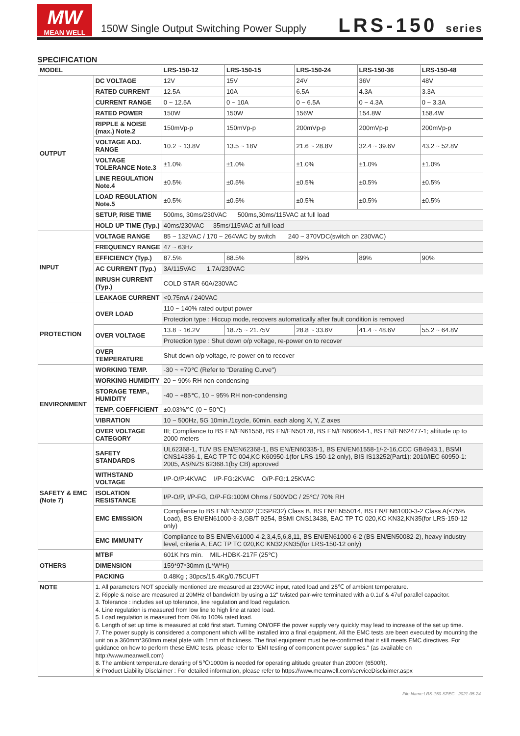MW
MEAN WELL
150W Single Output Switching Power Supply
LRS-150 series
SPECIFICATION
| MODEL | | LRS-150-12 | LRS-150-15 | LRS-150-24 | LRS-150-36 | LRS-150-48 |
| --- | --- | --- | --- | --- | --- | --- |
| OUTPUT | DC VOLTAGE | 12V | 15V | 24V | 36V | 48V |
| | RATED CURRENT | 12.5A | 10A | 6.5A | 4.3A | 3.3A |
| | CURRENT RANGE | 0 ~ 12.5A | 0 ~ 10A | 0 ~ 6.5A | 0 ~ 4.3A | 0 ~ 3.3A |
| | RATED POWER | 150W | 150W | 156W | 154.8W | 158.4W |
| | RIPPLE & NOISE (max.) Note.2 | 150mVp-p | 150mVp-p | 200mVp-p | 200mVp-p | 200mVp-p |
| | VOLTAGE ADJ. RANGE | 10.2 ~ 13.8V | 13.5 ~ 18V | 21.6 ~ 28.8V | 32.4 ~ 39.6V | 43.2 ~ 52.8V |
| | VOLTAGE TOLERANCE Note.3 | ±1.0% | ±1.0% | ±1.0% | ±1.0% | ±1.0% |
| | LINE REGULATION Note.4 | ±0.5% | ±0.5% | ±0.5% | ±0.5% | ±0.5% |
| | LOAD REGULATION Note.5 | ±0.5% | ±0.5% | ±0.5% | ±0.5% | ±0.5% |
| | SETUP, RISE TIME | 500ms, 30ms/230VAC 500ms,30ms/115VAC at full load | | | | |
| | HOLD UP TIME (Typ.) | 40ms/230VAC 35ms/115VAC at full load | | | | |
| INPUT | VOLTAGE RANGE | 85 ~ 132VAC / 170 ~ 264VAC by switch 240 ~ 370VDC(switch on 230VAC) | | | | |
| | FREQUENCY RANGE | 47 ~ 63Hz | | | | |
| | EFFICIENCY (Typ.) | 87.5% | 88.5% | 89% | 89% | 90% |
| | AC CURRENT (Typ.) | 3A/115VAC 1.7A/230VAC | | | | |
| | INRUSH CURRENT (Typ.) | COLD STAR 60A/230VAC | | | | |
| | LEAKAGE CURRENT | <0.75mA / 240VAC | | | | |
| PROTECTION | OVER LOAD | 110 ~ 140% rated output power | | | | |
| | | Protection type : Hiccup mode, recovers automatically after fault condition is removed | | | | |
| | OVER VOLTAGE | 13.8 ~ 16.2V | 18.75 ~ 21.75V | 28.8 ~ 33.6V | 41.4 ~ 48.6V | 55.2 ~ 64.8V |
| | | Protection type : Shut down o/p voltage, re-power on to recover | | | | |
| | OVER TEMPERATURE | Shut down o/p voltage, re-power on to recover | | | | |
| ENVIRONMENT | WORKING TEMP. | -30 ~ +70℃ (Refer to "Derating Curve") | | | | |
| | WORKING HUMIDITY | 20 ~ 90% RH non-condensing | | | | |
| | STORAGE TEMP., HUMIDITY | -40 ~ +85℃, 10 ~ 95% RH non-condensing | | | | |
| | TEMP. COEFFICIENT | ±0.03%/℃ (0 ~ 50℃) | | | | |
| | VIBRATION | 10 ~ 500Hz, 5G 10min./1cycle, 60min. each along X, Y, Z axes | | | | |
| | OVER VOLTAGE CATEGORY | III; Compliance to BS EN/EN61558, BS EN/EN50178, BS EN/EN60664-1, BS EN/EN62477-1; altitude up to 2000 meters | | | | |
| SAFETY & EMC (Note 7) | SAFETY STANDARDS | UL62368-1, TUV BS EN/EN62368-1, BS EN/EN60335-1, BS EN/EN61558-1/-2-16,CCC GB4943.1, BSMI CNS14336-1, EAC TP TC 004,KC K60950-1(for LRS-150-12 only), BIS IS13252(Part1): 2010/IEC 60950-1: 2005, AS/NZS 62368.1(by CB) approved | | | | |
| | WITHSTAND VOLTAGE | I/P-O/P:4KVAC I/P-FG:2KVAC O/P-FG:1.25KVAC | | | | |
| | ISOLATION RESISTANCE | I/P-O/P, I/P-FG, O/P-FG:100M Ohms / 500VDC / 25℃/ 70% RH | | | | |
| | EMC EMISSION | Compliance to BS EN/EN55032 (CISPR32) Class B, BS EN/EN55014, BS EN/EN61000-3-2 Class A(≤75% Load), BS EN/EN61000-3-3,GB/T 9254, BSMI CNS13438, EAC TP TC 020,KC KN32,KN35(for LRS-150-12 only) | | | | |
| | EMC IMMUNITY | Compliance to BS EN/EN61000-4-2,3,4,5,6,8,11, BS EN/EN61000-6-2 (BS EN/EN50082-2), heavy industry level, criteria A, EAC TP TC 020,KC KN32,KN35(for LRS-150-12 only) | | | | |
| OTHERS | MTBF | 601K hrs min. MIL-HDBK-217F (25℃) | | | | |
| | DIMENSION | 159*97*30mm (L*W*H) | | | | |
| | PACKING | 0.48Kg ; 30pcs/15.4Kg/0.75CUFT | | | | |
| NOTE | 1. All parameters NOT specially mentioned are measured at 230VAC input, rated load and 25℃ of ambient temperature. 2. Ripple & noise are measured at 20MHz of bandwidth by using a 12" twisted pair-wire terminated with a 0.1uf & 47uf parallel capacitor. 3. Tolerance : includes set up tolerance, line regulation and load regulation. 4. Line regulation is measured from low line to high line at rated load. 5. Load regulation is measured from 0% to 100% rated load. 6. Length of set up time is measured at cold first start. Turning ON/OFF the power supply very quickly may lead to increase of the set up time. 7. The power supply is considered a component which will be installed into a final equipment. All the EMC tests are been executed by mounting the unit on a 360mm*360mm metal plate with 1mm of thickness. The final equipment must be re-confirmed that it still meets EMC directives. For guidance on how to perform these EMC tests, please refer to "EMI testing of component power supplies." (as available on http://www.meanwell.com) 8. The ambient temperature derating of 5℃/1000m is needed for operating altitude greater than 2000m (6500ft). ※ Product Liability Disclaimer : For detailed information, please refer to https://www.meanwell.com/serviceDisclaimer.aspx | | | | | |
File Name:LRS-150-SPEC 2021-05-24